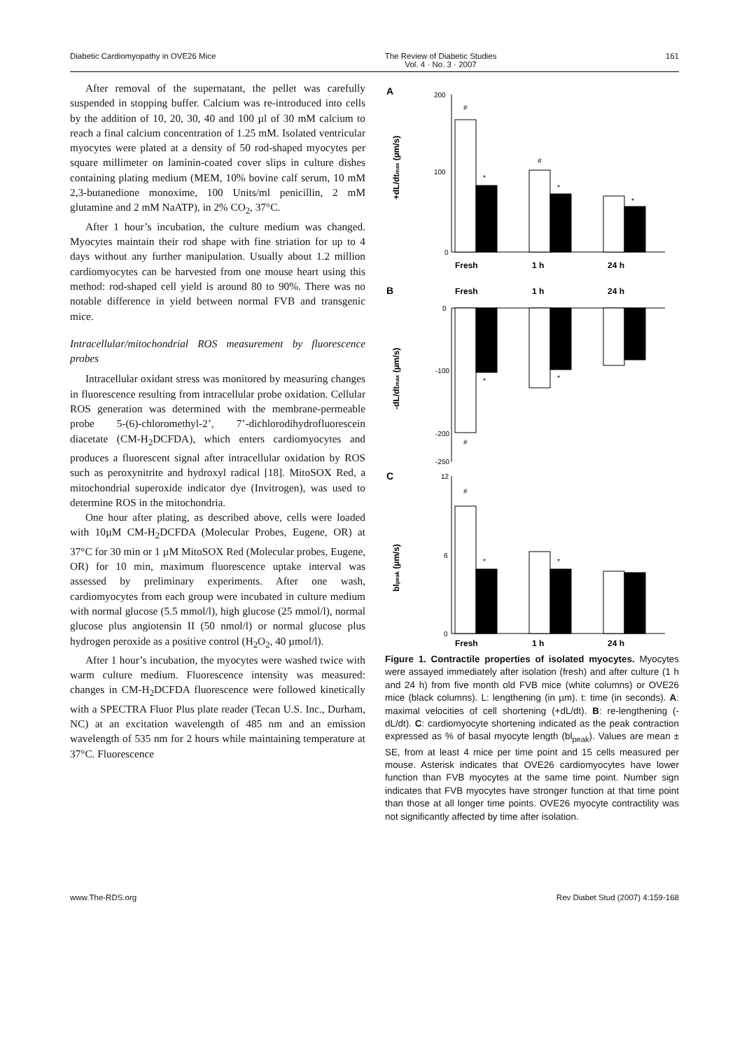Diabetic Cardiomyopathy in OVE26 Mice The Review of Diabetic Studies
Vol. 4 · No. 3 · 2007 161
After removal of the supernatant, the pellet was carefully suspended in stopping buffer. Calcium was re-introduced into cells by the addition of 10, 20, 30, 40 and 100 µl of 30 mM calcium to reach a final calcium concentration of 1.25 mM. Isolated ventricular myocytes were plated at a density of 50 rod-shaped myocytes per square millimeter on laminin-coated cover slips in culture dishes containing plating medium (MEM, 10% bovine calf serum, 10 mM 2,3-butanedione monoxime, 100 Units/ml penicillin, 2 mM glutamine and 2 mM NaATP), in 2% CO<sub>2</sub>, 37°C.
After 1 hour’s incubation, the culture medium was changed. Myocytes maintain their rod shape with fine striation for up to 4 days without any further manipulation. Usually about 1.2 million cardiomyocytes can be harvested from one mouse heart using this method: rod-shaped cell yield is around 80 to 90%. There was no notable difference in yield between normal FVB and transgenic mice.
Intracellular/mitochondrial ROS measurement by fluorescence probes
Intracellular oxidant stress was monitored by measuring changes in fluorescence resulting from intracellular probe oxidation. Cellular ROS generation was determined with the membrane-permeable probe 5-(6)-chloromethyl-2’, 7’-dichlorodihydrofluorescein diacetate (CM-H<sub>2</sub>DCFDA), which enters cardiomyocytes and produces a fluorescent signal after intracellular oxidation by ROS such as peroxynitrite and hydroxyl radical [18]. MitoSOX Red, a mitochondrial superoxide indicator dye (Invitrogen), was used to determine ROS in the mitochondria.
One hour after plating, as described above, cells were loaded with 10µM CM-H<sub>2</sub>DCFDA (Molecular Probes, Eugene, OR) at 37°C for 30 min or 1 µM MitoSOX Red (Molecular probes, Eugene, OR) for 10 min, maximum fluorescence uptake interval was assessed by preliminary experiments. After one wash, cardiomyocytes from each group were incubated in culture medium with normal glucose (5.5 mmol/l), high glucose (25 mmol/l), normal glucose plus angiotensin II (50 nmol/l) or normal glucose plus hydrogen peroxide as a positive control (H<sub>2</sub>O<sub>2</sub>, 40 µmol/l).
After 1 hour’s incubation, the myocytes were washed twice with warm culture medium. Fluorescence intensity was measured: changes in CM-H<sub>2</sub>DCFDA fluorescence were followed kinetically with a SPECTRA Fluor Plus plate reader (Tecan U.S. Inc., Durham, NC) at an excitation wavelength of 485 nm and an emission wavelength of 535 nm for 2 hours while maintaining temperature at 37°C. Fluorescence
A
200
100
0
+dL/dtmax (µm/s)
#
*
#
*
*
Fresh
1 h
24 h
B
Fresh
1 h
24 h
0
-100
-200
-250
-dL/dtmax (µm/s)
#
*
*
C
12
6
0
blpeak (µm/s)
#
*
*
Fresh
1 h
24 h
Figure 1. Contractile properties of isolated myocytes. Myocytes were assayed immediately after isolation (fresh) and after culture (1 h and 24 h) from five month old FVB mice (white columns) or OVE26 mice (black columns). L: lengthening (in µm). t: time (in seconds). A: maximal velocities of cell shortening (+dL/dt). B: re-lengthening (-dL/dt). C: cardiomyocyte shortening indicated as the peak contraction expressed as % of basal myocyte length (bl<sub>peak</sub>). Values are mean ± SE, from at least 4 mice per time point and 15 cells measured per mouse. Asterisk indicates that OVE26 cardiomyocytes have lower function than FVB myocytes at the same time point. Number sign indicates that FVB myocytes have stronger function at that time point than those at all longer time points. OVE26 myocyte contractility was not significantly affected by time after isolation.
www.The-RDS.org Rev Diabet Stud (2007) 4:159-168